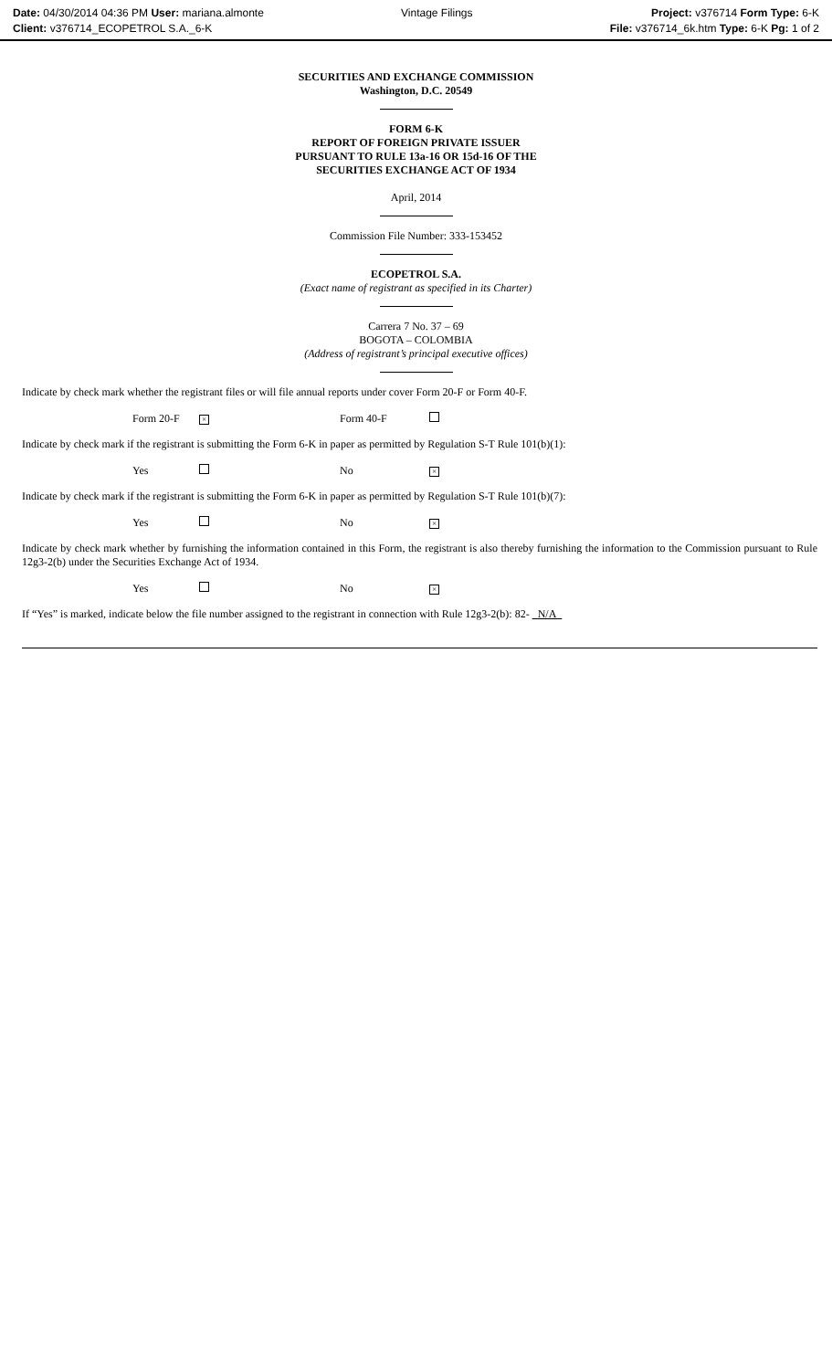Date: 04/30/2014 04:36 PM User: mariana.almonte
Client: v376714_ECOPETROL S.A._6-K
Vintage Filings Project: v376714 Form Type: 6-K
File: v376714_6k.htm Type: 6-K Pg: 1 of 2
SECURITIES AND EXCHANGE COMMISSION
Washington, D.C. 20549
FORM 6-K
REPORT OF FOREIGN PRIVATE ISSUER
PURSUANT TO RULE 13a-16 OR 15d-16 OF THE
SECURITIES EXCHANGE ACT OF 1934
April, 2014
Commission File Number: 333-153452
ECOPETROL S.A.
(Exact name of registrant as specified in its Charter)
Carrera 7 No. 37 – 69
BOGOTA – COLOMBIA
(Address of registrant’s principal executive offices)
Indicate by check mark whether the registrant files or will file annual reports under cover Form 20-F or Form 40-F.
| Form 20-F | × | Form 40-F | |
Indicate by check mark if the registrant is submitting the Form 6-K in paper as permitted by Regulation S-T Rule 101(b)(1):
| Yes | | No | × |
Indicate by check mark if the registrant is submitting the Form 6-K in paper as permitted by Regulation S-T Rule 101(b)(7):
| Yes | | No | × |
Indicate by check mark whether by furnishing the information contained in this Form, the registrant is also thereby furnishing the information to the Commission pursuant to Rule 12g3-2(b) under the Securities Exchange Act of 1934.
| Yes | | No | × |
If “Yes” is marked, indicate below the file number assigned to the registrant in connection with Rule 12g3-2(b): 82- N/A